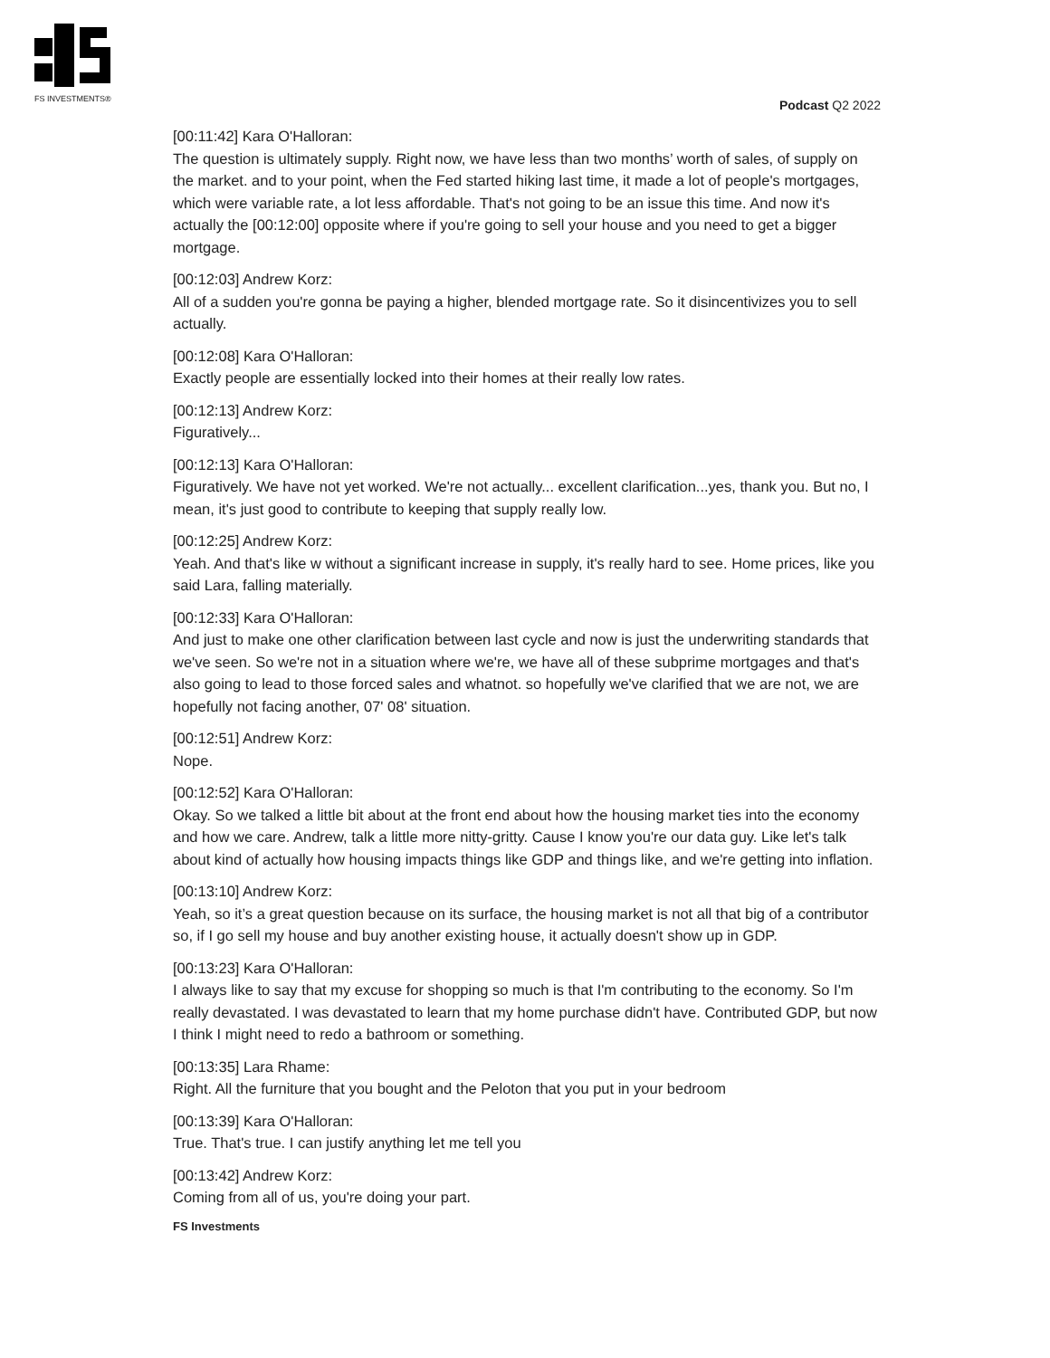FS INVESTMENTS®
Podcast Q2 2022
[00:11:42] Kara O'Halloran:
The question is ultimately supply. Right now, we have less than two months’ worth of sales, of supply on the market. and to your point, when the Fed started hiking last time, it made a lot of people's mortgages, which were variable rate, a lot less affordable. That's not going to be an issue this time. And now it's actually the [00:12:00] opposite where if you're going to sell your house and you need to get a bigger mortgage.
[00:12:03] Andrew Korz:
All of a sudden you're gonna be paying a higher, blended mortgage rate. So it disincentivizes you to sell actually.
[00:12:08] Kara O'Halloran:
Exactly people are essentially locked into their homes at their really low rates.
[00:12:13] Andrew Korz:
Figuratively...
[00:12:13] Kara O'Halloran:
Figuratively. We have not yet worked. We're not actually... excellent clarification...yes, thank you. But no, I mean, it's just good to contribute to keeping that supply really low.
[00:12:25] Andrew Korz:
Yeah. And that's like w without a significant increase in supply, it's really hard to see. Home prices, like you said Lara, falling materially.
[00:12:33] Kara O'Halloran:
And just to make one other clarification between last cycle and now is just the underwriting standards that we've seen. So we're not in a situation where we're, we have all of these subprime mortgages and that's also going to lead to those forced sales and whatnot. so hopefully we've clarified that we are not, we are hopefully not facing another, 07' 08' situation.
[00:12:51] Andrew Korz:
Nope.
[00:12:52] Kara O'Halloran:
Okay. So we talked a little bit about at the front end about how the housing market ties into the economy and how we care. Andrew, talk a little more nitty-gritty. Cause I know you're our data guy. Like let's talk about kind of actually how housing impacts things like GDP and things like, and we're getting into inflation.
[00:13:10] Andrew Korz:
Yeah, so it’s a great question because on its surface, the housing market is not all that big of a contributor so, if I go sell my house and buy another existing house, it actually doesn't show up in GDP.
[00:13:23] Kara O'Halloran:
I always like to say that my excuse for shopping so much is that I'm contributing to the economy. So I'm really devastated. I was devastated to learn that my home purchase didn't have. Contributed GDP, but now I think I might need to redo a bathroom or something.
[00:13:35] Lara Rhame:
Right. All the furniture that you bought and the Peloton that you put in your bedroom
[00:13:39] Kara O'Halloran:
True. That's true. I can justify anything let me tell you
[00:13:42] Andrew Korz:
Coming from all of us, you're doing your part.
FS Investments